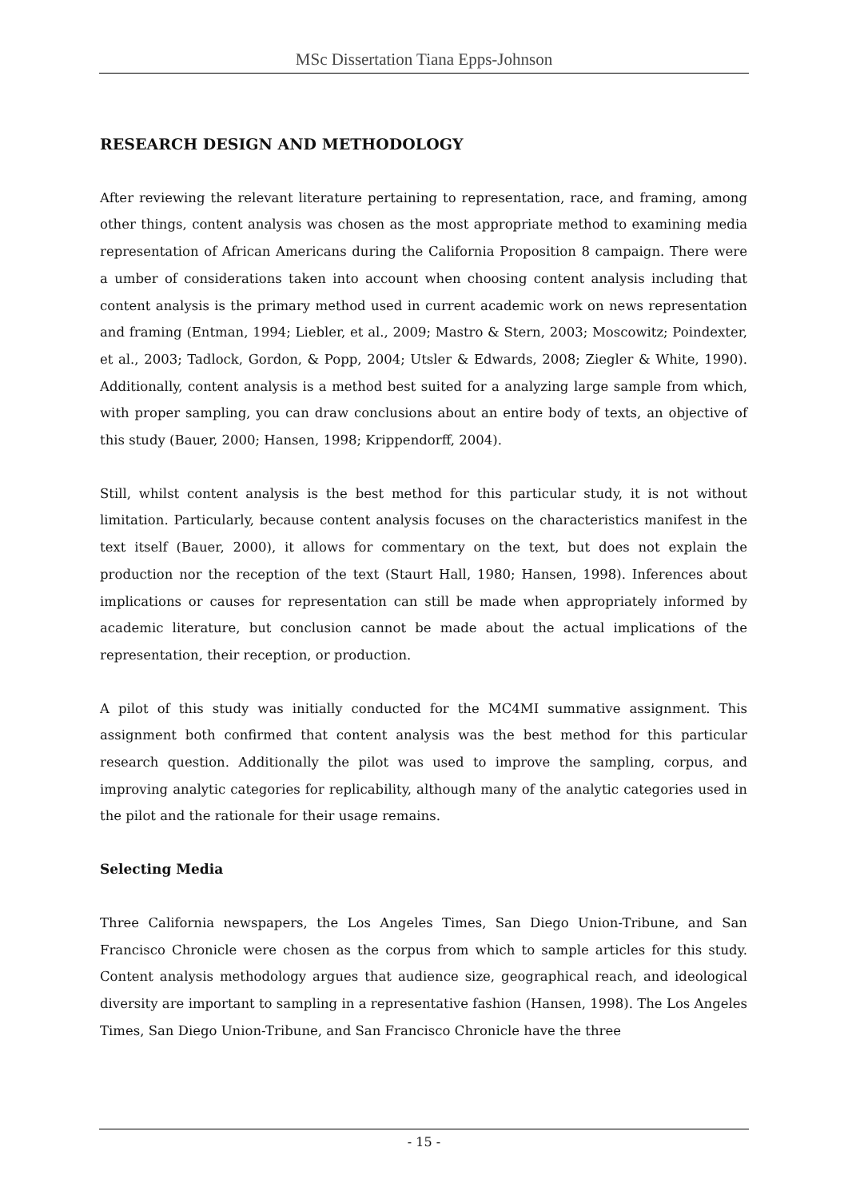MSc Dissertation Tiana Epps-Johnson
RESEARCH DESIGN AND METHODOLOGY
After reviewing the relevant literature pertaining to representation, race, and framing, among other things, content analysis was chosen as the most appropriate method to examining media representation of African Americans during the California Proposition 8 campaign. There were a umber of considerations taken into account when choosing content analysis including that content analysis is the primary method used in current academic work on news representation and framing (Entman, 1994; Liebler, et al., 2009; Mastro & Stern, 2003; Moscowitz; Poindexter, et al., 2003; Tadlock, Gordon, & Popp, 2004; Utsler & Edwards, 2008; Ziegler & White, 1990). Additionally, content analysis is a method best suited for a analyzing large sample from which, with proper sampling, you can draw conclusions about an entire body of texts, an objective of this study (Bauer, 2000; Hansen, 1998; Krippendorff, 2004).
Still, whilst content analysis is the best method for this particular study, it is not without limitation. Particularly, because content analysis focuses on the characteristics manifest in the text itself (Bauer, 2000), it allows for commentary on the text, but does not explain the production nor the reception of the text (Staurt Hall, 1980; Hansen, 1998). Inferences about implications or causes for representation can still be made when appropriately informed by academic literature, but conclusion cannot be made about the actual implications of the representation, their reception, or production.
A pilot of this study was initially conducted for the MC4MI summative assignment. This assignment both confirmed that content analysis was the best method for this particular research question. Additionally the pilot was used to improve the sampling, corpus, and improving analytic categories for replicability, although many of the analytic categories used in the pilot and the rationale for their usage remains.
Selecting Media
Three California newspapers, the Los Angeles Times, San Diego Union-Tribune, and San Francisco Chronicle were chosen as the corpus from which to sample articles for this study. Content analysis methodology argues that audience size, geographical reach, and ideological diversity are important to sampling in a representative fashion (Hansen, 1998). The Los Angeles Times, San Diego Union-Tribune, and San Francisco Chronicle have the three
- 15 -